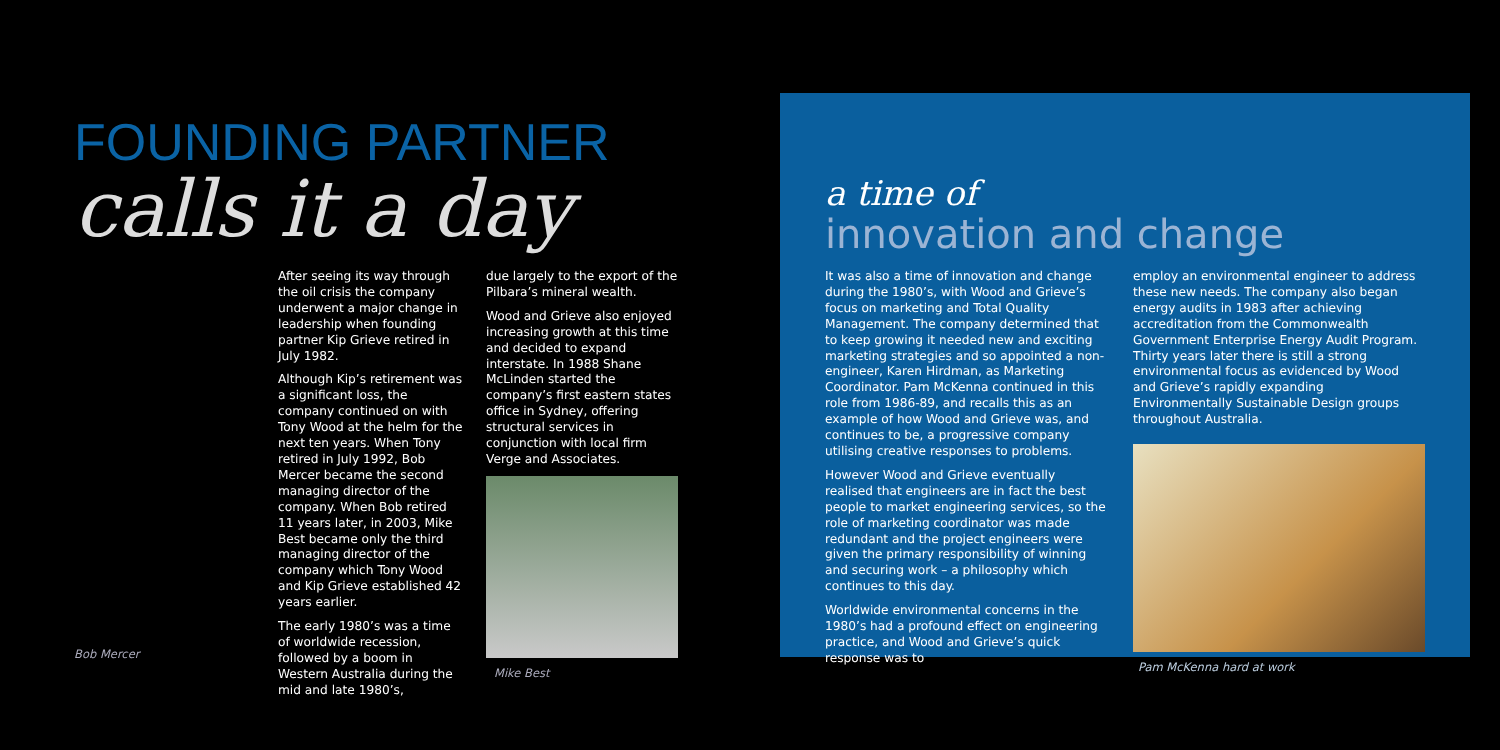FOUNDING PARTNER
calls it a day
Bob Mercer
After seeing its way through the oil crisis the company underwent a major change in leadership when founding partner Kip Grieve retired in July 1982.
Although Kip’s retirement was a significant loss, the company continued on with Tony Wood at the helm for the next ten years. When Tony retired in July 1992, Bob Mercer became the second managing director of the company. When Bob retired 11 years later, in 2003, Mike Best became only the third managing director of the company which Tony Wood and Kip Grieve established 42 years earlier.
The early 1980’s was a time of worldwide recession, followed by a boom in Western Australia during the mid and late 1980’s,
due largely to the export of the Pilbara’s mineral wealth.
Wood and Grieve also enjoyed increasing growth at this time and decided to expand interstate. In 1988 Shane McLinden started the company’s first eastern states office in Sydney, offering structural services in conjunction with local firm Verge and Associates.
Mike Best
a time of
innovation and change
It was also a time of innovation and change during the 1980’s, with Wood and Grieve’s focus on marketing and Total Quality Management. The company determined that to keep growing it needed new and exciting marketing strategies and so appointed a non-engineer, Karen Hirdman, as Marketing Coordinator. Pam McKenna continued in this role from 1986-89, and recalls this as an example of how Wood and Grieve was, and continues to be, a progressive company utilising creative responses to problems.
However Wood and Grieve eventually realised that engineers are in fact the best people to market engineering services, so the role of marketing coordinator was made redundant and the project engineers were given the primary responsibility of winning and securing work – a philosophy which continues to this day.
Worldwide environmental concerns in the 1980’s had a profound effect on engineering practice, and Wood and Grieve’s quick response was to
employ an environmental engineer to address these new needs. The company also began energy audits in 1983 after achieving accreditation from the Commonwealth Government Enterprise Energy Audit Program. Thirty years later there is still a strong environmental focus as evidenced by Wood and Grieve’s rapidly expanding Environmentally Sustainable Design groups throughout Australia.
Pam McKenna hard at work